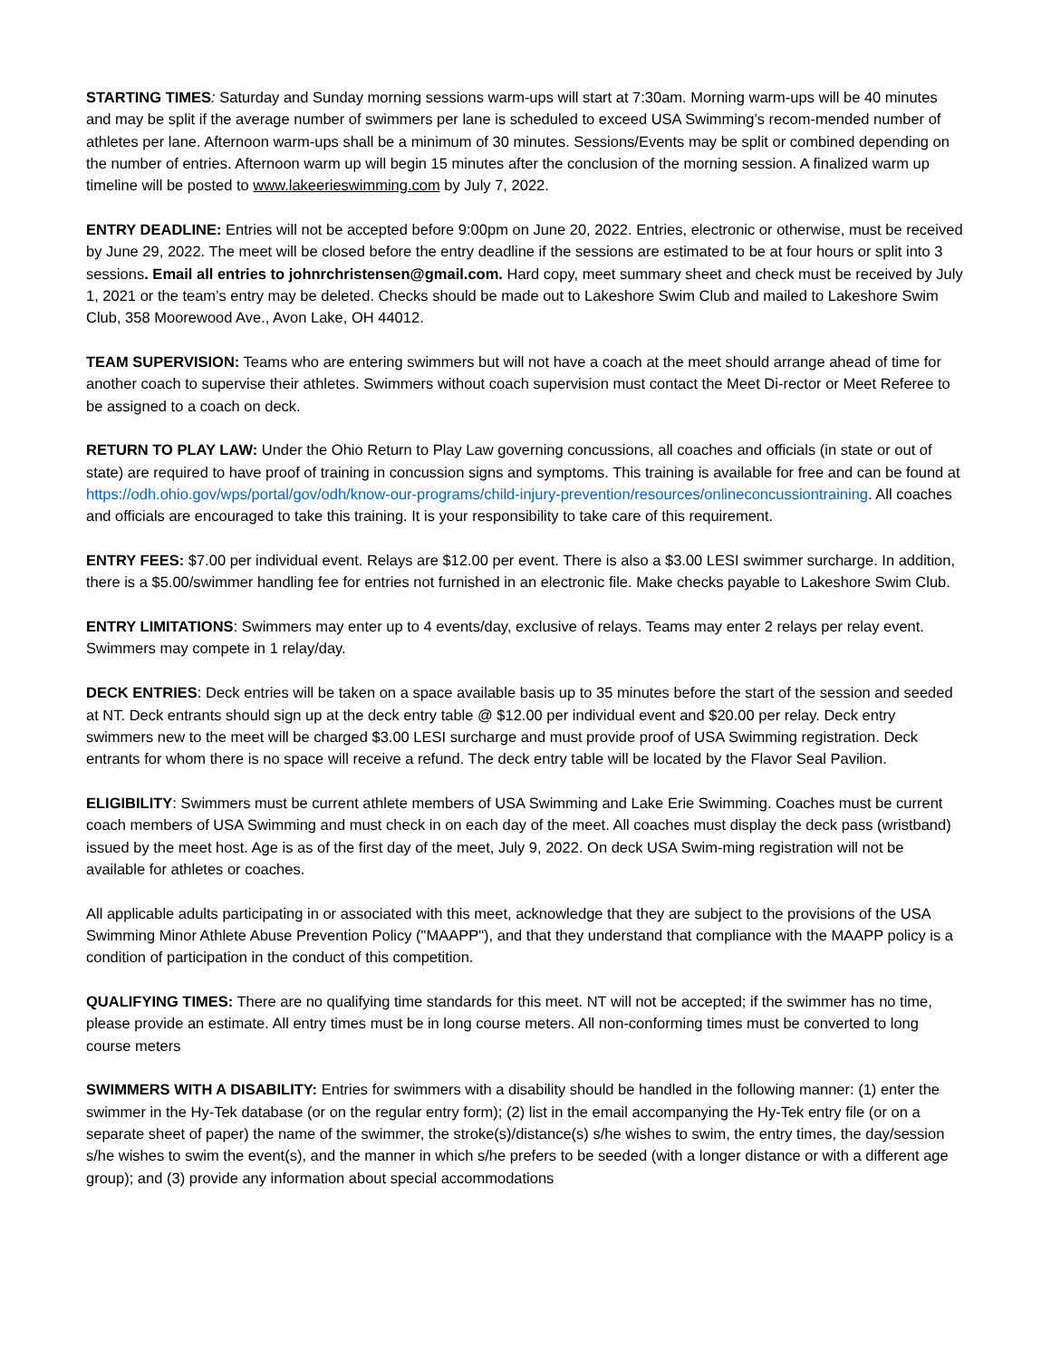STARTING TIMES: Saturday and Sunday morning sessions warm-ups will start at 7:30am. Morning warm-ups will be 40 minutes and may be split if the average number of swimmers per lane is scheduled to exceed USA Swimming’s recom-mended number of athletes per lane. Afternoon warm-ups shall be a minimum of 30 minutes. Sessions/Events may be split or combined depending on the number of entries. Afternoon warm up will begin 15 minutes after the conclusion of the morning session. A finalized warm up timeline will be posted to www.lakeerieswimming.com by July 7, 2022.
ENTRY DEADLINE: Entries will not be accepted before 9:00pm on June 20, 2022. Entries, electronic or otherwise, must be received by June 29, 2022. The meet will be closed before the entry deadline if the sessions are estimated to be at four hours or split into 3 sessions. Email all entries to johnrchristensen@gmail.com. Hard copy, meet summary sheet and check must be received by July 1, 2021 or the team’s entry may be deleted. Checks should be made out to Lakeshore Swim Club and mailed to Lakeshore Swim Club, 358 Moorewood Ave., Avon Lake, OH 44012.
TEAM SUPERVISION: Teams who are entering swimmers but will not have a coach at the meet should arrange ahead of time for another coach to supervise their athletes. Swimmers without coach supervision must contact the Meet Di-rector or Meet Referee to be assigned to a coach on deck.
RETURN TO PLAY LAW: Under the Ohio Return to Play Law governing concussions, all coaches and officials (in state or out of state) are required to have proof of training in concussion signs and symptoms. This training is available for free and can be found at https://odh.ohio.gov/wps/portal/gov/odh/know-our-programs/child-injury-prevention/resources/onlineconcussiontraining. All coaches and officials are encouraged to take this training. It is your responsibility to take care of this requirement.
ENTRY FEES: $7.00 per individual event. Relays are $12.00 per event. There is also a $3.00 LESI swimmer surcharge. In addition, there is a $5.00/swimmer handling fee for entries not furnished in an electronic file. Make checks payable to Lakeshore Swim Club.
ENTRY LIMITATIONS: Swimmers may enter up to 4 events/day, exclusive of relays. Teams may enter 2 relays per relay event. Swimmers may compete in 1 relay/day.
DECK ENTRIES: Deck entries will be taken on a space available basis up to 35 minutes before the start of the session and seeded at NT. Deck entrants should sign up at the deck entry table @ $12.00 per individual event and $20.00 per relay. Deck entry swimmers new to the meet will be charged $3.00 LESI surcharge and must provide proof of USA Swimming registration. Deck entrants for whom there is no space will receive a refund. The deck entry table will be located by the Flavor Seal Pavilion.
ELIGIBILITY: Swimmers must be current athlete members of USA Swimming and Lake Erie Swimming. Coaches must be current coach members of USA Swimming and must check in on each day of the meet. All coaches must display the deck pass (wristband) issued by the meet host. Age is as of the first day of the meet, July 9, 2022. On deck USA Swim-ming registration will not be available for athletes or coaches.
All applicable adults participating in or associated with this meet, acknowledge that they are subject to the provisions of the USA Swimming Minor Athlete Abuse Prevention Policy ("MAAPP"), and that they understand that compliance with the MAAPP policy is a condition of participation in the conduct of this competition.
QUALIFYING TIMES: There are no qualifying time standards for this meet. NT will not be accepted; if the swimmer has no time, please provide an estimate. All entry times must be in long course meters. All non-conforming times must be converted to long course meters
SWIMMERS WITH A DISABILITY: Entries for swimmers with a disability should be handled in the following manner: (1) enter the swimmer in the Hy-Tek database (or on the regular entry form); (2) list in the email accompanying the Hy-Tek entry file (or on a separate sheet of paper) the name of the swimmer, the stroke(s)/distance(s) s/he wishes to swim, the entry times, the day/session s/he wishes to swim the event(s), and the manner in which s/he prefers to be seeded (with a longer distance or with a different age group); and (3) provide any information about special accommodations